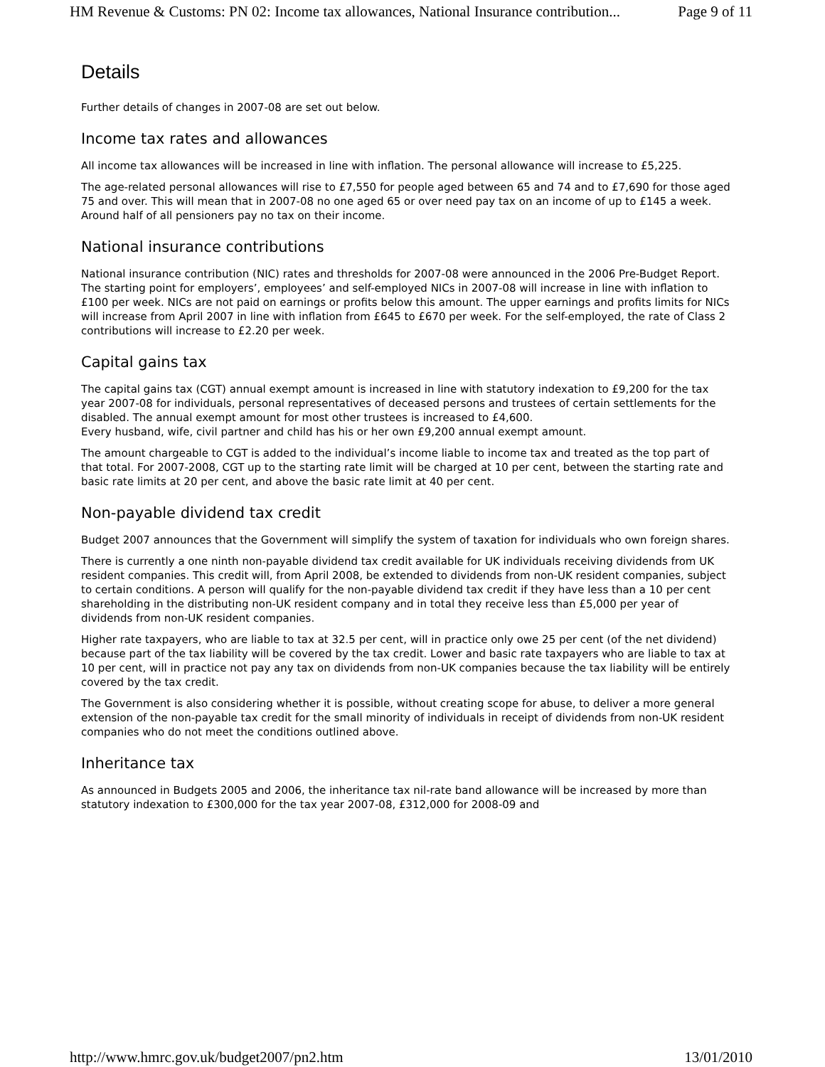HM Revenue & Customs: PN 02: Income tax allowances, National Insurance contribution... Page 9 of 11
Details
Further details of changes in 2007-08 are set out below.
Income tax rates and allowances
All income tax allowances will be increased in line with inflation. The personal allowance will increase to £5,225.
The age-related personal allowances will rise to £7,550 for people aged between 65 and 74 and to £7,690 for those aged 75 and over. This will mean that in 2007-08 no one aged 65 or over need pay tax on an income of up to £145 a week. Around half of all pensioners pay no tax on their income.
National insurance contributions
National insurance contribution (NIC) rates and thresholds for 2007-08 were announced in the 2006 Pre-Budget Report. The starting point for employers’, employees’ and self-employed NICs in 2007-08 will increase in line with inflation to £100 per week. NICs are not paid on earnings or profits below this amount. The upper earnings and profits limits for NICs will increase from April 2007 in line with inflation from £645 to £670 per week. For the self-employed, the rate of Class 2 contributions will increase to £2.20 per week.
Capital gains tax
The capital gains tax (CGT) annual exempt amount is increased in line with statutory indexation to £9,200 for the tax year 2007-08 for individuals, personal representatives of deceased persons and trustees of certain settlements for the disabled. The annual exempt amount for most other trustees is increased to £4,600.
Every husband, wife, civil partner and child has his or her own £9,200 annual exempt amount.
The amount chargeable to CGT is added to the individual’s income liable to income tax and treated as the top part of that total. For 2007-2008, CGT up to the starting rate limit will be charged at 10 per cent, between the starting rate and basic rate limits at 20 per cent, and above the basic rate limit at 40 per cent.
Non-payable dividend tax credit
Budget 2007 announces that the Government will simplify the system of taxation for individuals who own foreign shares.
There is currently a one ninth non-payable dividend tax credit available for UK individuals receiving dividends from UK resident companies. This credit will, from April 2008, be extended to dividends from non-UK resident companies, subject to certain conditions. A person will qualify for the non-payable dividend tax credit if they have less than a 10 per cent shareholding in the distributing non-UK resident company and in total they receive less than £5,000 per year of dividends from non-UK resident companies.
Higher rate taxpayers, who are liable to tax at 32.5 per cent, will in practice only owe 25 per cent (of the net dividend) because part of the tax liability will be covered by the tax credit. Lower and basic rate taxpayers who are liable to tax at 10 per cent, will in practice not pay any tax on dividends from non-UK companies because the tax liability will be entirely covered by the tax credit.
The Government is also considering whether it is possible, without creating scope for abuse, to deliver a more general extension of the non-payable tax credit for the small minority of individuals in receipt of dividends from non-UK resident companies who do not meet the conditions outlined above.
Inheritance tax
As announced in Budgets 2005 and 2006, the inheritance tax nil-rate band allowance will be increased by more than statutory indexation to £300,000 for the tax year 2007-08, £312,000 for 2008-09 and
http://www.hmrc.gov.uk/budget2007/pn2.htm 13/01/2010